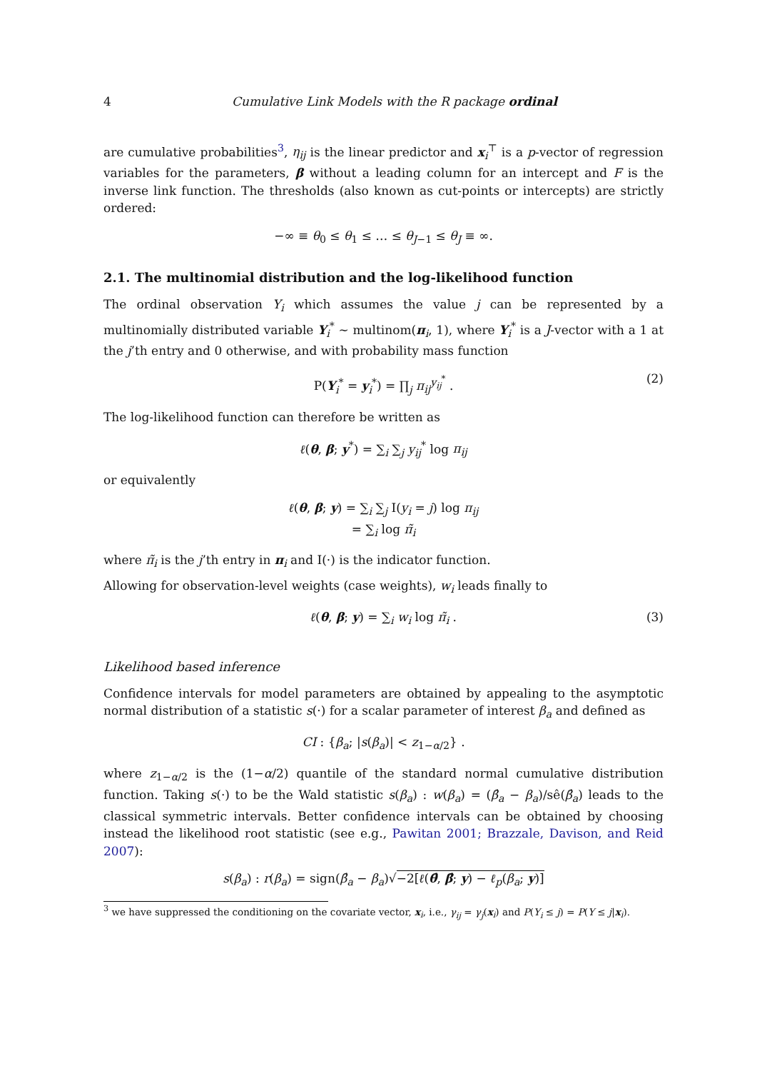4 Cumulative Link Models with the R package ordinal
are cumulative probabilities<sup>3</sup>, η<sub>ij</sub> is the linear predictor and x<sub>i</sub><sup>⊤</sup> is a p-vector of regression variables for the parameters, β without a leading column for an intercept and F is the inverse link function. The thresholds (also known as cut-points or intercepts) are strictly ordered:
−∞ ≡ θ<sub>0</sub> ≤ θ<sub>1</sub> ≤ … ≤ θ<sub>J−1</sub> ≤ θ<sub>J</sub> ≡ ∞.
2.1. The multinomial distribution and the log-likelihood function
The ordinal observation Y<sub>i</sub> which assumes the value j can be represented by a multinomially distributed variable Y<sub>i</sub><sup>*</sup> ∼ multinom(π<sub>i</sub>, 1), where Y<sub>i</sub><sup>*</sup> is a J-vector with a 1 at the j’th entry and 0 otherwise, and with probability mass function
P(Y<sub>i</sub><sup>*</sup> = y<sub>i</sub><sup>*</sup>) = ∏<sub>j</sub> π<sub>ij</sub><sup>y<sub>ij</sub><sup>*</sup></sup> . (2)
The log-likelihood function can therefore be written as
ℓ(θ, β; y<sup>*</sup>) = ∑<sub>i</sub> ∑<sub>j</sub> y<sub>ij</sub><sup>*</sup> log π<sub>ij</sub>
or equivalently
ℓ(θ, β; y) = ∑<sub>i</sub> ∑<sub>j</sub> I(y<sub>i</sub> = j) log π<sub>ij</sub>
= ∑<sub>i</sub> log π̃<sub>i</sub>
where π̃<sub>i</sub> is the j’th entry in π<sub>i</sub> and I(·) is the indicator function.
Allowing for observation-level weights (case weights), w<sub>i</sub> leads finally to
ℓ(θ, β; y) = ∑<sub>i</sub> w<sub>i</sub> log π̃<sub>i</sub> . (3)
Likelihood based inference
Confidence intervals for model parameters are obtained by appealing to the asymptotic normal distribution of a statistic s(·) for a scalar parameter of interest β<sub>a</sub> and defined as
CI : {β<sub>a</sub>; |s(β<sub>a</sub>)| < z<sub>1−α/2</sub>} .
where z<sub>1−α/2</sub> is the (1−α/2) quantile of the standard normal cumulative distribution function. Taking s(·) to be the Wald statistic s(β<sub>a</sub>) : w(β<sub>a</sub>) = (β̂<sub>a</sub> − β<sub>a</sub>)/sê(β̂<sub>a</sub>) leads to the classical symmetric intervals. Better confidence intervals can be obtained by choosing instead the likelihood root statistic (see e.g., Pawitan 2001; Brazzale, Davison, and Reid 2007):
s(β<sub>a</sub>) : r(β<sub>a</sub>) = sign(β̂<sub>a</sub> − β<sub>a</sub>)√−2[ℓ(θ̂, β̂; y) − ℓ<sub>p</sub>(β<sub>a</sub>; y)]
<sup>3</sup> we have suppressed the conditioning on the covariate vector, x<sub>i</sub>, i.e., γ<sub>ij</sub> = γ<sub>j</sub>(x<sub>i</sub>) and P(Y<sub>i</sub> ≤ j) = P(Y ≤ j|x<sub>i</sub>).